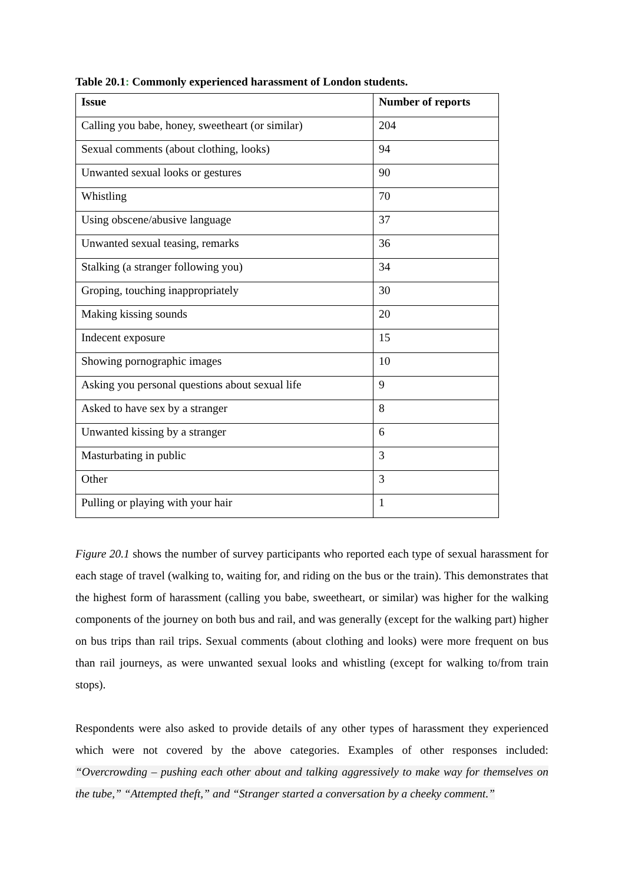Table 20.1: Commonly experienced harassment of London students.
| Issue | Number of reports |
| --- | --- |
| Calling you babe, honey, sweetheart (or similar) | 204 |
| Sexual comments (about clothing, looks) | 94 |
| Unwanted sexual looks or gestures | 90 |
| Whistling | 70 |
| Using obscene/abusive language | 37 |
| Unwanted sexual teasing, remarks | 36 |
| Stalking (a stranger following you) | 34 |
| Groping, touching inappropriately | 30 |
| Making kissing sounds | 20 |
| Indecent exposure | 15 |
| Showing pornographic images | 10 |
| Asking you personal questions about sexual life | 9 |
| Asked to have sex by a stranger | 8 |
| Unwanted kissing by a stranger | 6 |
| Masturbating in public | 3 |
| Other | 3 |
| Pulling or playing with your hair | 1 |
Figure 20.1 shows the number of survey participants who reported each type of sexual harassment for each stage of travel (walking to, waiting for, and riding on the bus or the train). This demonstrates that the highest form of harassment (calling you babe, sweetheart, or similar) was higher for the walking components of the journey on both bus and rail, and was generally (except for the walking part) higher on bus trips than rail trips. Sexual comments (about clothing and looks) were more frequent on bus than rail journeys, as were unwanted sexual looks and whistling (except for walking to/from train stops).
Respondents were also asked to provide details of any other types of harassment they experienced which were not covered by the above categories. Examples of other responses included: “Overcrowding – pushing each other about and talking aggressively to make way for themselves on the tube,” “Attempted theft,” and “Stranger started a conversation by a cheeky comment.”